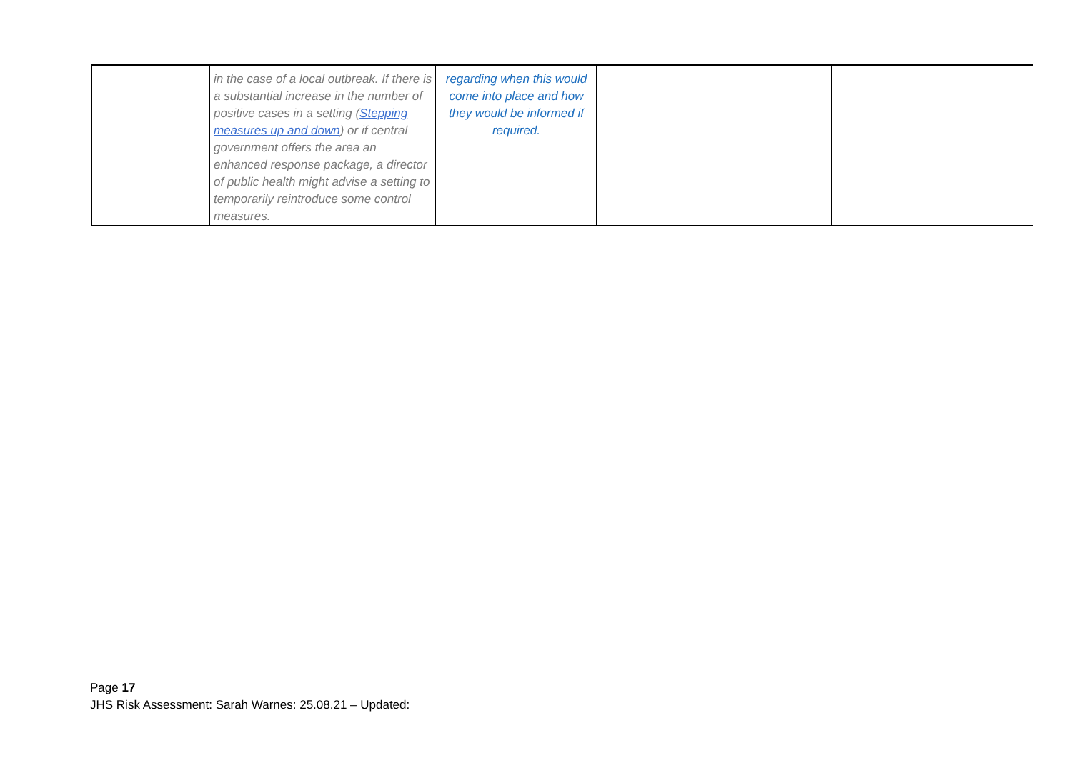| | in the case of a local outbreak. If there is a substantial increase in the number of positive cases in a setting ( Stepping measures up and down ) or if central government offers the area an enhanced response package, a director of public health might advise a setting to temporarily reintroduce some control measures. | regarding when this would come into place and how they would be informed if required. | | | | |
Page 17
JHS Risk Assessment: Sarah Warnes: 25.08.21 – Updated: